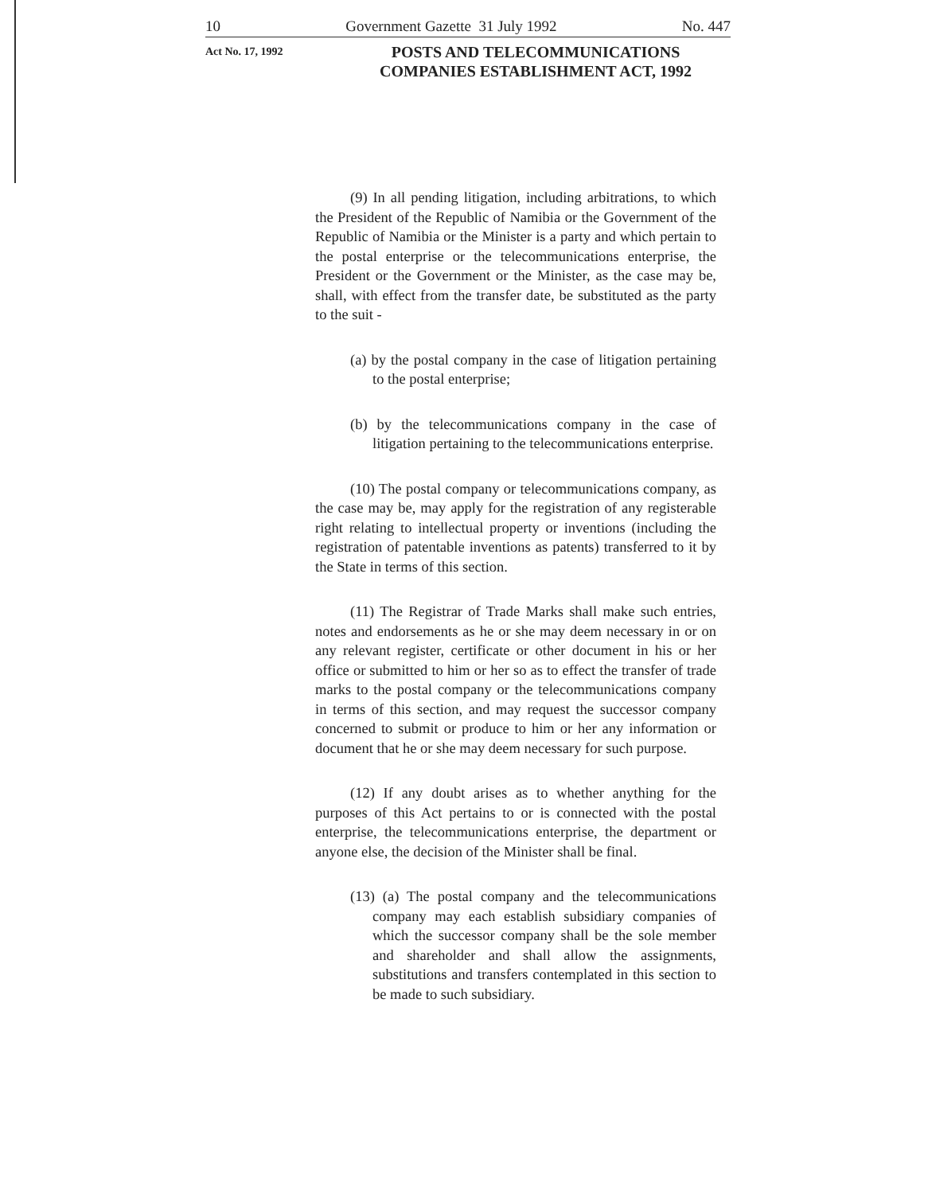10 Government Gazette 31 July 1992 No. 447
Act No. 17, 1992
POSTS AND TELECOMMUNICATIONS COMPANIES ESTABLISHMENT ACT, 1992
(9) In all pending litigation, including arbitrations, to which the President of the Republic of Namibia or the Government of the Republic of Namibia or the Minister is a party and which pertain to the postal enterprise or the telecommunications enterprise, the President or the Government or the Minister, as the case may be, shall, with effect from the transfer date, be substituted as the party to the suit -
(a) by the postal company in the case of litigation pertaining to the postal enterprise;
(b) by the telecommunications company in the case of litigation pertaining to the telecommunications enterprise.
(10) The postal company or telecommunications company, as the case may be, may apply for the registration of any registerable right relating to intellectual property or inventions (including the registration of patentable inventions as patents) transferred to it by the State in terms of this section.
(11) The Registrar of Trade Marks shall make such entries, notes and endorsements as he or she may deem necessary in or on any relevant register, certificate or other document in his or her office or submitted to him or her so as to effect the transfer of trade marks to the postal company or the telecommunications company in terms of this section, and may request the successor company concerned to submit or produce to him or her any information or document that he or she may deem necessary for such purpose.
(12) If any doubt arises as to whether anything for the purposes of this Act pertains to or is connected with the postal enterprise, the telecommunications enterprise, the department or anyone else, the decision of the Minister shall be final.
(13) (a) The postal company and the telecommunications company may each establish subsidiary companies of which the successor company shall be the sole member and shareholder and shall allow the assignments, substitutions and transfers contemplated in this section to be made to such subsidiary.